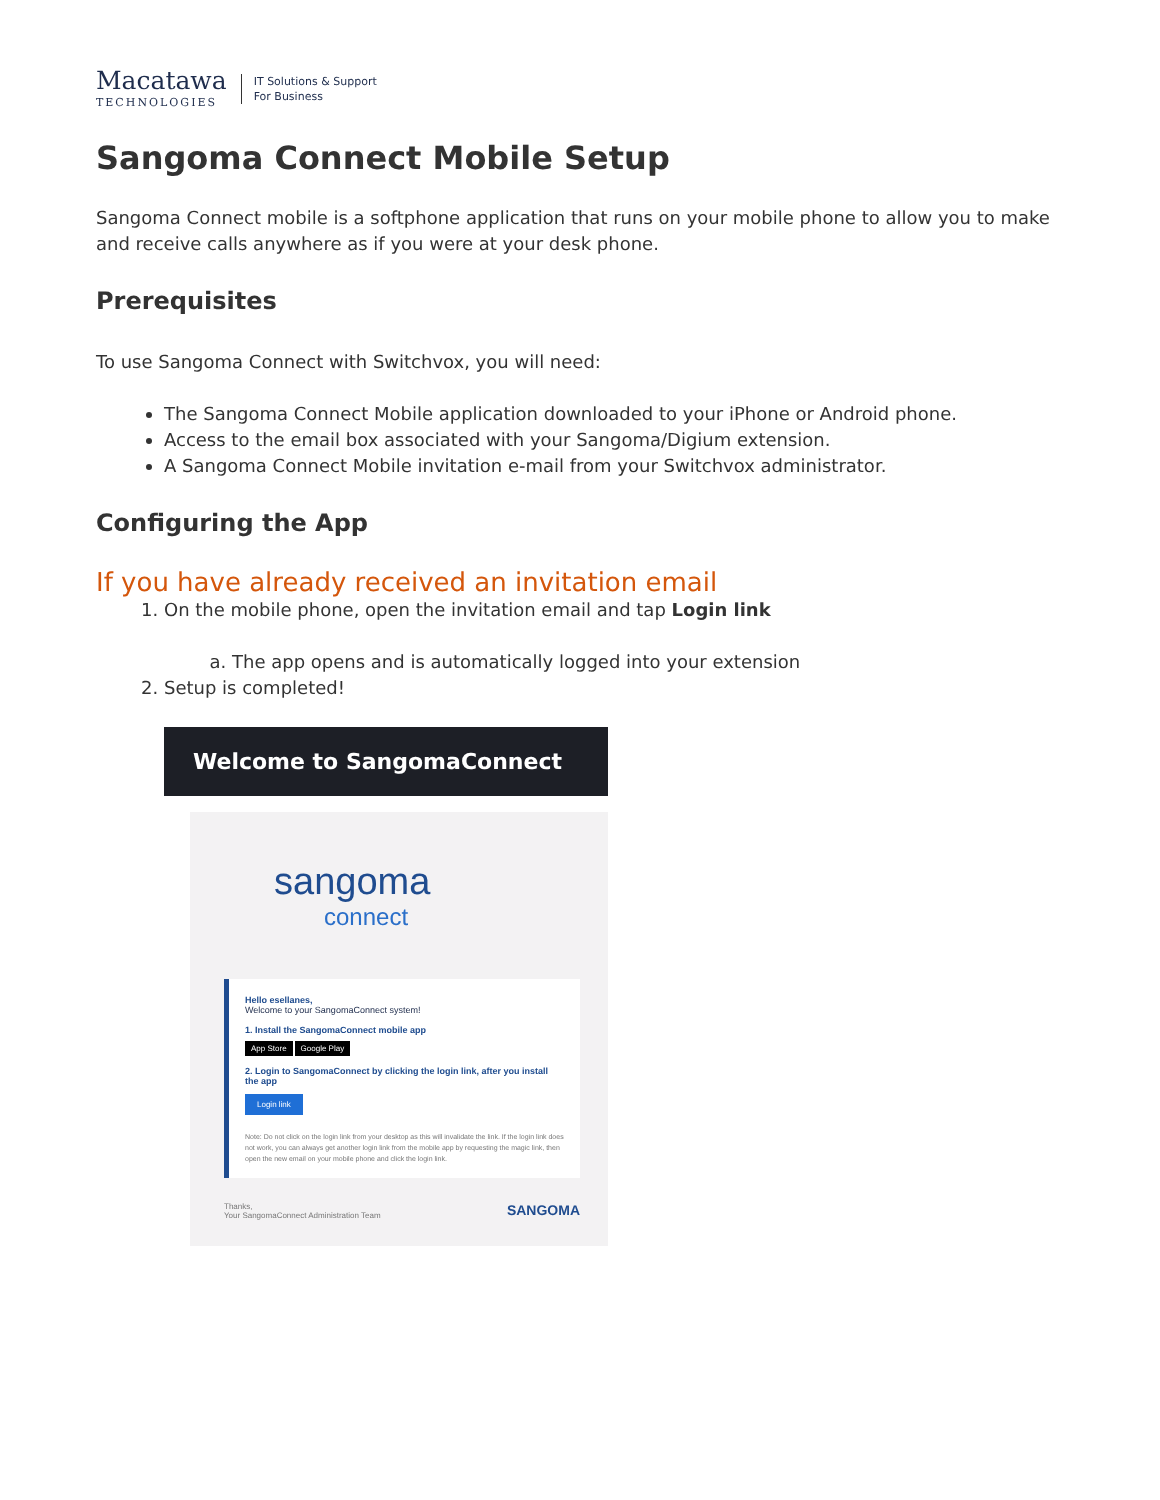Macatawa
TECHNOLOGIES
IT Solutions & Support
For Business
Sangoma Connect Mobile Setup
Sangoma Connect mobile is a softphone application that runs on your mobile phone to allow you to make and receive calls anywhere as if you were at your desk phone.
Prerequisites
To use Sangoma Connect with Switchvox, you will need:
The Sangoma Connect Mobile application downloaded to your iPhone or Android phone.
Access to the email box associated with your Sangoma/Digium extension.
A Sangoma Connect Mobile invitation e-mail from your Switchvox administrator.
Configuring the App
If you have already received an invitation email
1. On the mobile phone, open the invitation email and tap Login link
a. The app opens and is automatically logged into your extension
2. Setup is completed!
Welcome to SangomaConnect
sangoma
connect
Hello esellanes,
Welcome to your SangomaConnect system!
1. Install the SangomaConnect mobile app
App Store Google Play
2. Login to SangomaConnect by clicking the login link, after you install the app
Login link
Note: Do not click on the login link from your desktop as this will invalidate the link. If the login link does not work, you can always get another login link from the mobile app by requesting the magic link, then open the new email on your mobile phone and click the login link.
Thanks,
Your SangomaConnect Administration Team
SANGOMA